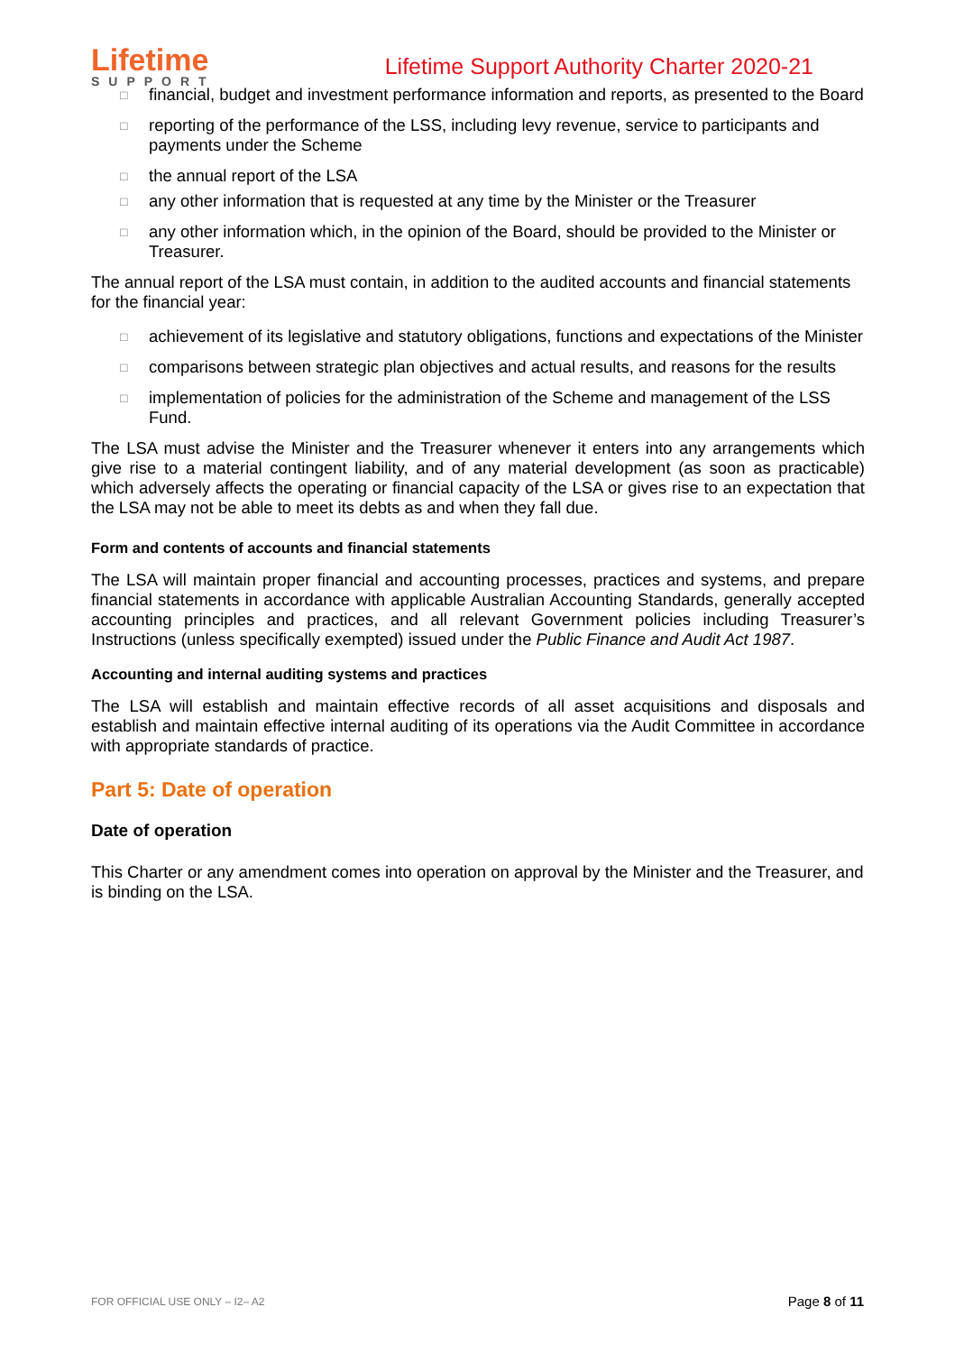Lifetime
SUPPORT
Lifetime Support Authority Charter 2020-21
□ financial, budget and investment performance information and reports, as presented to the Board
□ reporting of the performance of the LSS, including levy revenue, service to participants and payments under the Scheme
□ the annual report of the LSA
□ any other information that is requested at any time by the Minister or the Treasurer
□ any other information which, in the opinion of the Board, should be provided to the Minister or Treasurer.
The annual report of the LSA must contain, in addition to the audited accounts and financial statements for the financial year:
□ achievement of its legislative and statutory obligations, functions and expectations of the Minister
□ comparisons between strategic plan objectives and actual results, and reasons for the results
□ implementation of policies for the administration of the Scheme and management of the LSS Fund.
The LSA must advise the Minister and the Treasurer whenever it enters into any arrangements which give rise to a material contingent liability, and of any material development (as soon as practicable) which adversely affects the operating or financial capacity of the LSA or gives rise to an expectation that the LSA may not be able to meet its debts as and when they fall due.
Form and contents of accounts and financial statements
The LSA will maintain proper financial and accounting processes, practices and systems, and prepare financial statements in accordance with applicable Australian Accounting Standards, generally accepted accounting principles and practices, and all relevant Government policies including Treasurer’s Instructions (unless specifically exempted) issued under the Public Finance and Audit Act 1987.
Accounting and internal auditing systems and practices
The LSA will establish and maintain effective records of all asset acquisitions and disposals and establish and maintain effective internal auditing of its operations via the Audit Committee in accordance with appropriate standards of practice.
Part 5: Date of operation
Date of operation
This Charter or any amendment comes into operation on approval by the Minister and the Treasurer, and is binding on the LSA.
FOR OFFICIAL USE ONLY – I2– A2 Page 8 of 11